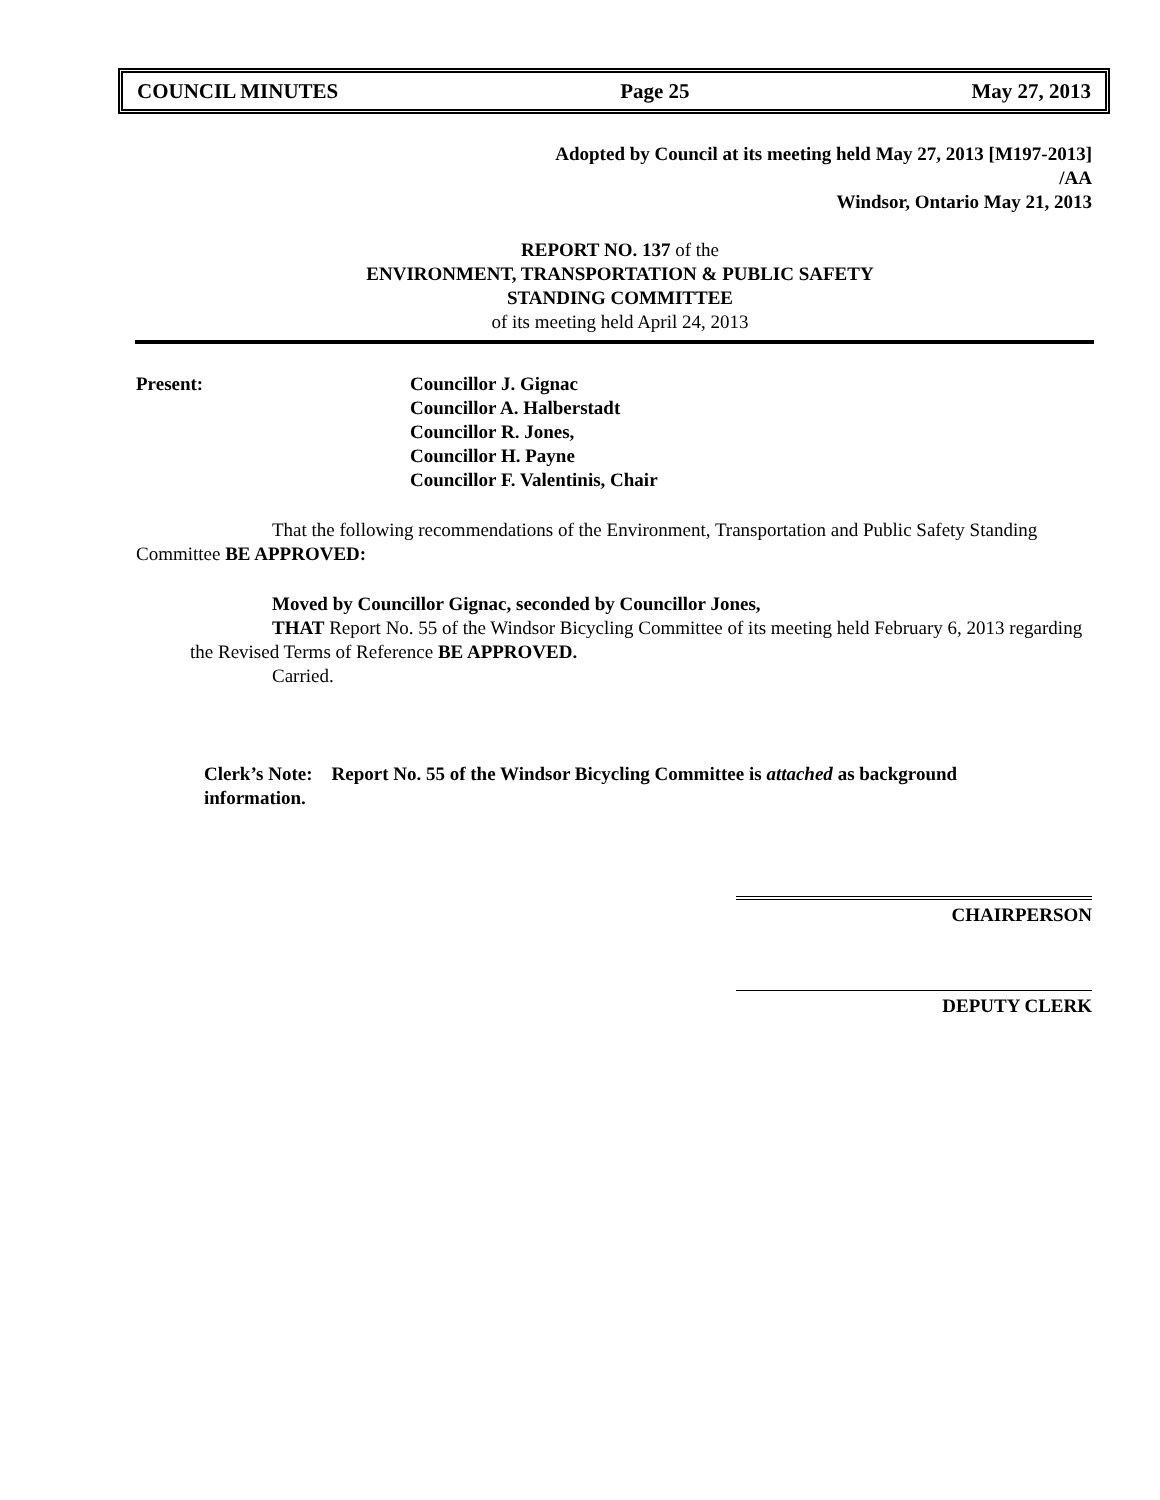COUNCIL MINUTES Page 25 May 27, 2013
Adopted by Council at its meeting held May 27, 2013 [M197-2013]
/AA
Windsor, Ontario May 21, 2013
REPORT NO. 137 of the
ENVIRONMENT, TRANSPORTATION & PUBLIC SAFETY
STANDING COMMITTEE
of its meeting held April 24, 2013
Present: Councillor J. Gignac
Councillor A. Halberstadt
Councillor R. Jones,
Councillor H. Payne
Councillor F. Valentinis, Chair
That the following recommendations of the Environment, Transportation and Public Safety Standing Committee BE APPROVED:
Moved by Councillor Gignac, seconded by Councillor Jones,
THAT Report No. 55 of the Windsor Bicycling Committee of its meeting held February 6, 2013 regarding the Revised Terms of Reference BE APPROVED.
Carried.
Clerk’s Note: Report No. 55 of the Windsor Bicycling Committee is attached as background information.
CHAIRPERSON
DEPUTY CLERK